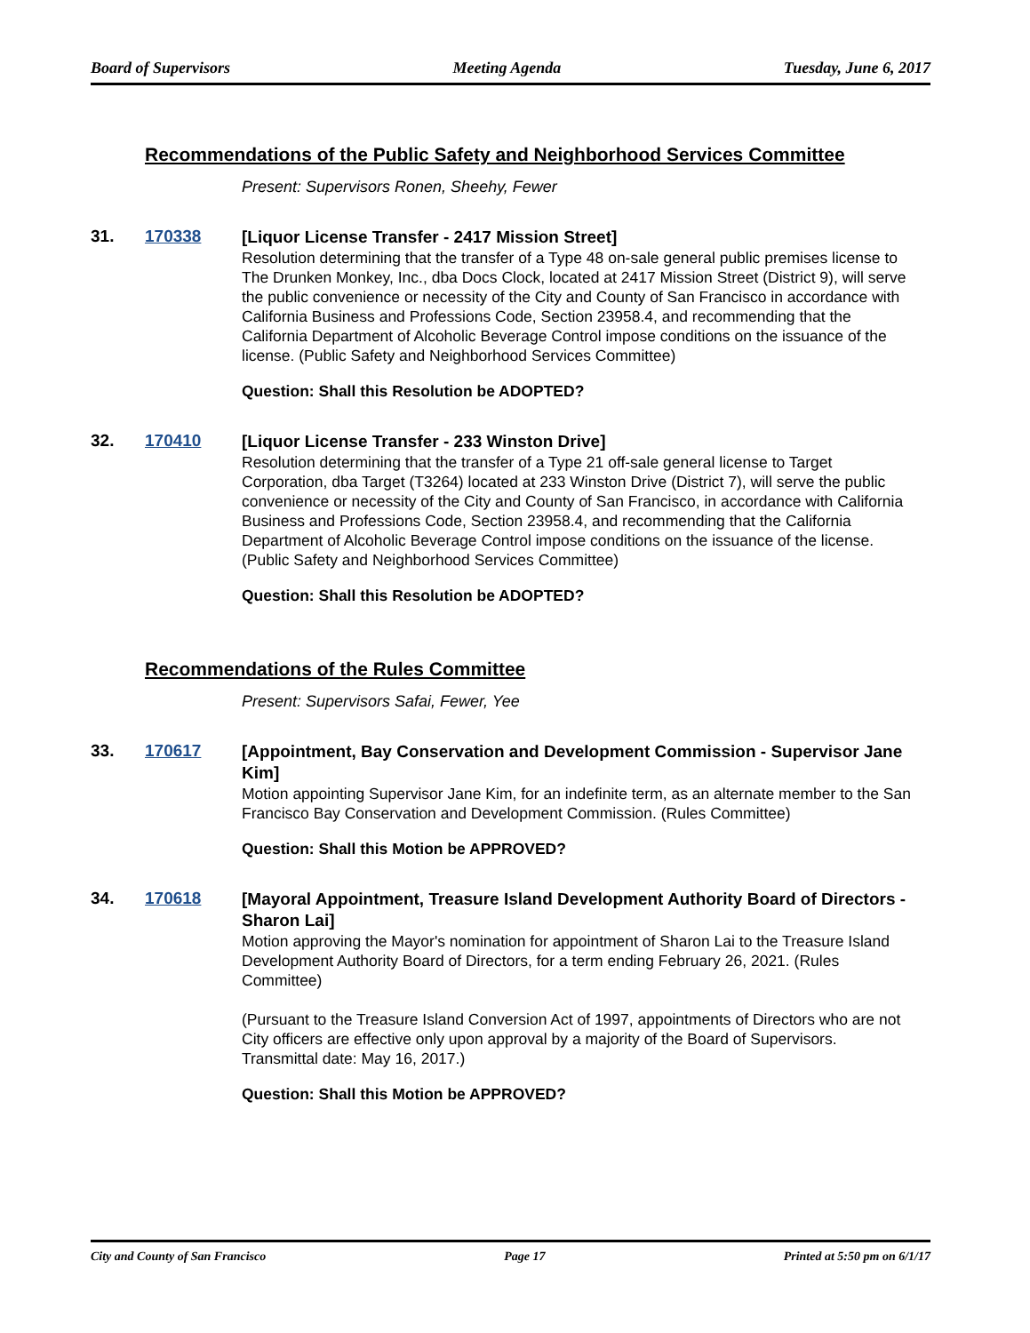Board of Supervisors Meeting Agenda Tuesday, June 6, 2017
Recommendations of the Public Safety and Neighborhood Services Committee
Present: Supervisors Ronen, Sheehy, Fewer
31. 170338
[Liquor License Transfer - 2417 Mission Street]
Resolution determining that the transfer of a Type 48 on-sale general public premises license to The Drunken Monkey, Inc., dba Docs Clock, located at 2417 Mission Street (District 9), will serve the public convenience or necessity of the City and County of San Francisco in accordance with California Business and Professions Code, Section 23958.4, and recommending that the California Department of Alcoholic Beverage Control impose conditions on the issuance of the license. (Public Safety and Neighborhood Services Committee)
Question: Shall this Resolution be ADOPTED?
32. 170410
[Liquor License Transfer - 233 Winston Drive]
Resolution determining that the transfer of a Type 21 off-sale general license to Target Corporation, dba Target (T3264) located at 233 Winston Drive (District 7), will serve the public convenience or necessity of the City and County of San Francisco, in accordance with California Business and Professions Code, Section 23958.4, and recommending that the California Department of Alcoholic Beverage Control impose conditions on the issuance of the license. (Public Safety and Neighborhood Services Committee)
Question: Shall this Resolution be ADOPTED?
Recommendations of the Rules Committee
Present: Supervisors Safai, Fewer, Yee
33. 170617
[Appointment, Bay Conservation and Development Commission - Supervisor Jane Kim]
Motion appointing Supervisor Jane Kim, for an indefinite term, as an alternate member to the San Francisco Bay Conservation and Development Commission. (Rules Committee)
Question: Shall this Motion be APPROVED?
34. 170618
[Mayoral Appointment, Treasure Island Development Authority Board of Directors - Sharon Lai]
Motion approving the Mayor's nomination for appointment of Sharon Lai to the Treasure Island Development Authority Board of Directors, for a term ending February 26, 2021. (Rules Committee)
(Pursuant to the Treasure Island Conversion Act of 1997, appointments of Directors who are not City officers are effective only upon approval by a majority of the Board of Supervisors. Transmittal date: May 16, 2017.)
Question: Shall this Motion be APPROVED?
City and County of San Francisco Page 17 Printed at 5:50 pm on 6/1/17